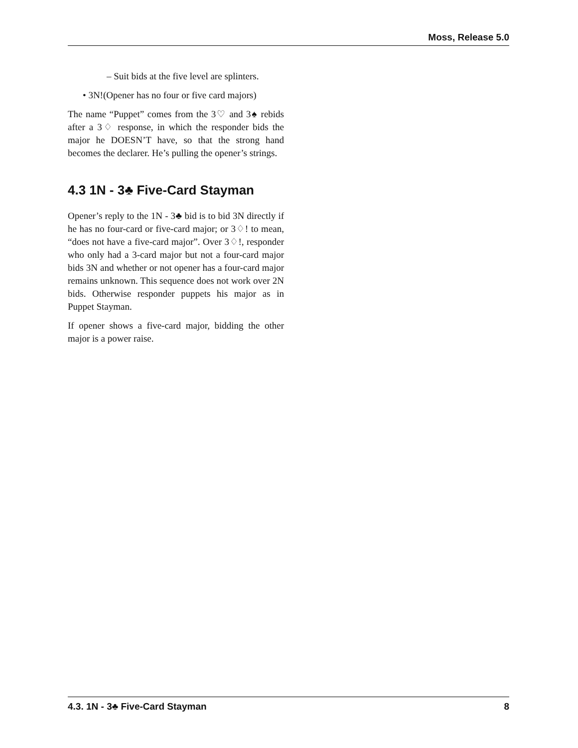Moss, Release 5.0
– Suit bids at the five level are splinters.
• 3N!(Opener has no four or five card majors)
The name “Puppet” comes from the 3♡ and 3♠ rebids after a 3♢ response, in which the responder bids the major he DOESN’T have, so that the strong hand becomes the declarer. He’s pulling the opener’s strings.
4.3 1N - 3♣ Five-Card Stayman
Opener’s reply to the 1N - 3♣ bid is to bid 3N directly if he has no four-card or five-card major; or 3♢! to mean, “does not have a five-card major”. Over 3♢!, responder who only had a 3-card major but not a four-card major bids 3N and whether or not opener has a four-card major remains unknown. This sequence does not work over 2N bids. Otherwise responder puppets his major as in Puppet Stayman.
If opener shows a five-card major, bidding the other major is a power raise.
4.3. 1N - 3♣ Five-Card Stayman 8